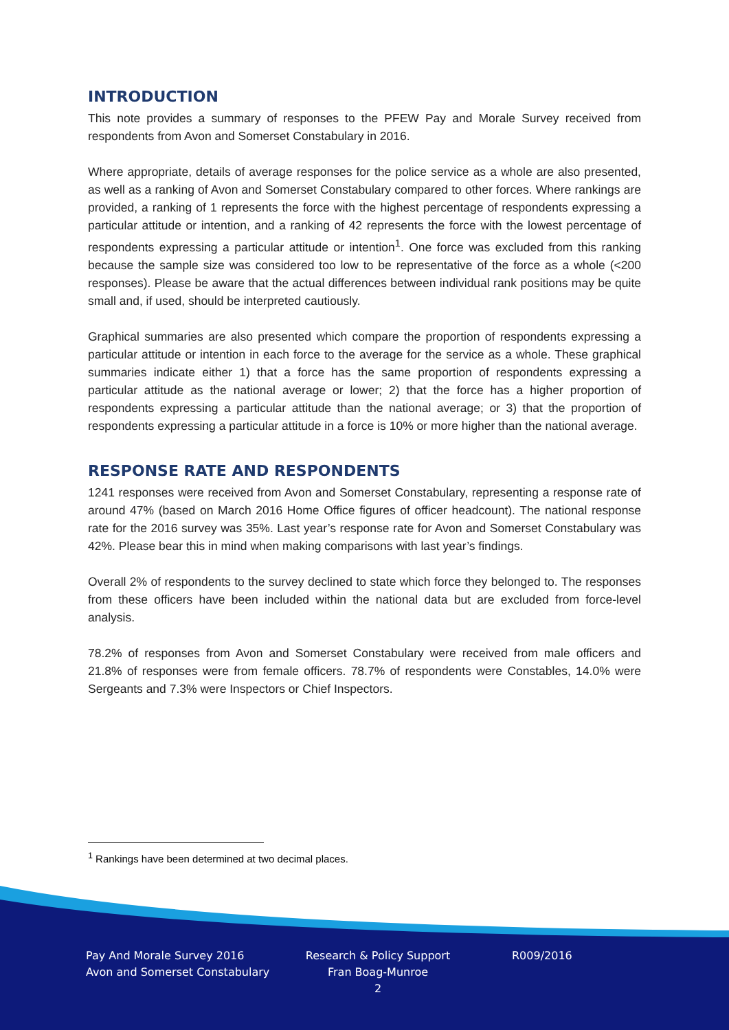INTRODUCTION
This note provides a summary of responses to the PFEW Pay and Morale Survey received from respondents from Avon and Somerset Constabulary in 2016.
Where appropriate, details of average responses for the police service as a whole are also presented, as well as a ranking of Avon and Somerset Constabulary compared to other forces. Where rankings are provided, a ranking of 1 represents the force with the highest percentage of respondents expressing a particular attitude or intention, and a ranking of 42 represents the force with the lowest percentage of respondents expressing a particular attitude or intention<sup>1</sup>. One force was excluded from this ranking because the sample size was considered too low to be representative of the force as a whole (<200 responses). Please be aware that the actual differences between individual rank positions may be quite small and, if used, should be interpreted cautiously.
Graphical summaries are also presented which compare the proportion of respondents expressing a particular attitude or intention in each force to the average for the service as a whole. These graphical summaries indicate either 1) that a force has the same proportion of respondents expressing a particular attitude as the national average or lower; 2) that the force has a higher proportion of respondents expressing a particular attitude than the national average; or 3) that the proportion of respondents expressing a particular attitude in a force is 10% or more higher than the national average.
RESPONSE RATE AND RESPONDENTS
1241 responses were received from Avon and Somerset Constabulary, representing a response rate of around 47% (based on March 2016 Home Office figures of officer headcount). The national response rate for the 2016 survey was 35%. Last year’s response rate for Avon and Somerset Constabulary was 42%. Please bear this in mind when making comparisons with last year’s findings.
Overall 2% of respondents to the survey declined to state which force they belonged to. The responses from these officers have been included within the national data but are excluded from force-level analysis.
78.2% of responses from Avon and Somerset Constabulary were received from male officers and 21.8% of responses were from female officers. 78.7% of respondents were Constables, 14.0% were Sergeants and 7.3% were Inspectors or Chief Inspectors.
<sup>1</sup> Rankings have been determined at two decimal places.
Pay And Morale Survey 2016
Avon and Somerset Constabulary
Research & Policy Support
Fran Boag-Munroe
2
R009/2016